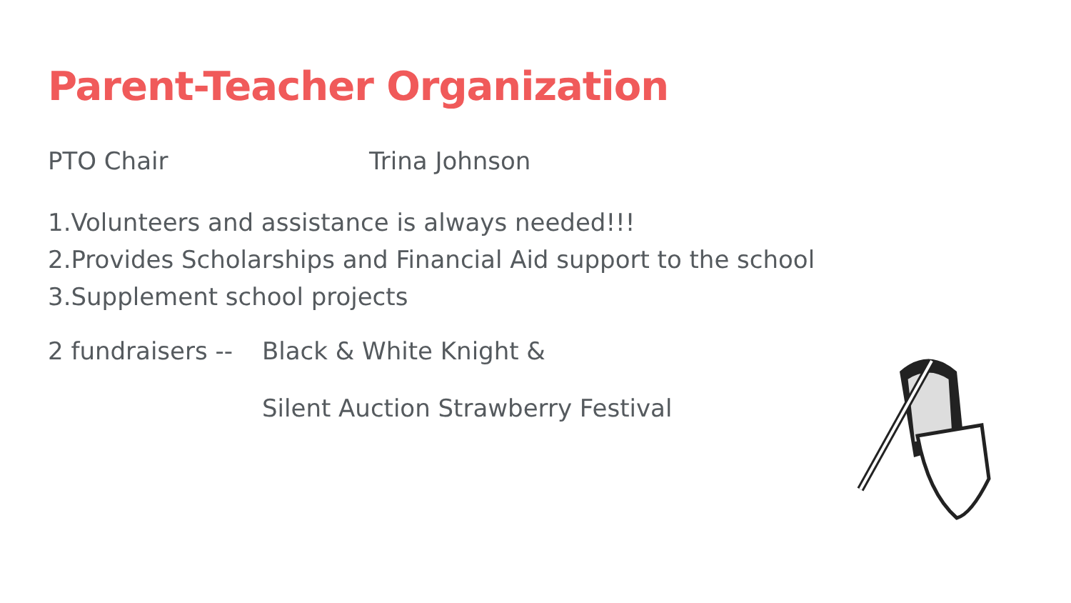Parent-Teacher Organization
PTO Chair Trina Johnson
1.Volunteers and assistance is always needed!!!
2.Provides Scholarships and Financial Aid support to the school
3.Supplement school projects
2 fundraisers -- Black & White Knight &
Silent Auction Strawberry Festival